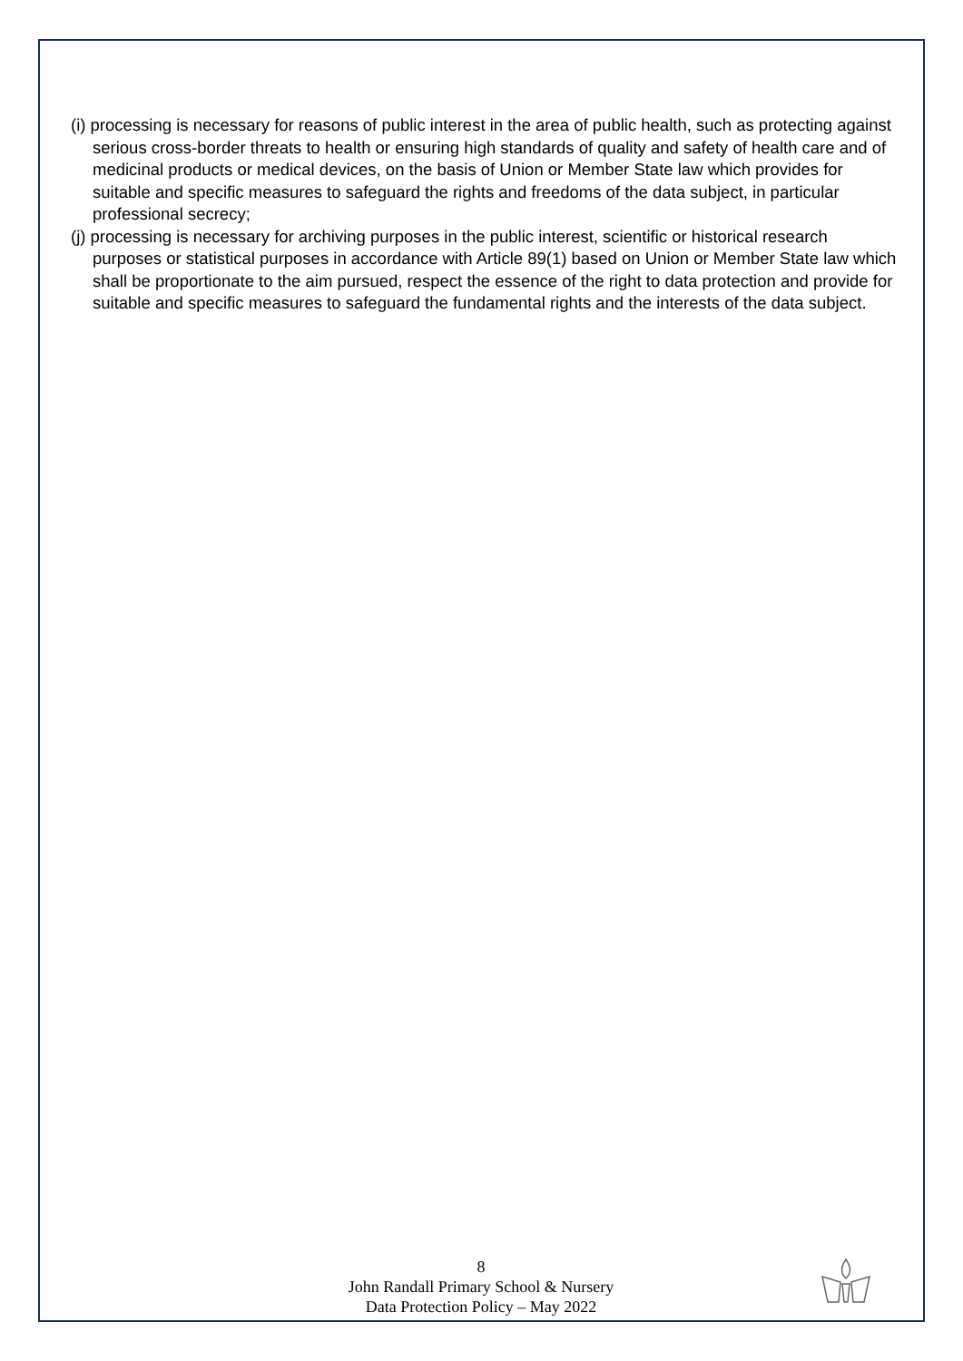(i) processing is necessary for reasons of public interest in the area of public health, such as protecting against serious cross-border threats to health or ensuring high standards of quality and safety of health care and of medicinal products or medical devices, on the basis of Union or Member State law which provides for suitable and specific measures to safeguard the rights and freedoms of the data subject, in particular professional secrecy;
(j) processing is necessary for archiving purposes in the public interest, scientific or historical research purposes or statistical purposes in accordance with Article 89(1) based on Union or Member State law which shall be proportionate to the aim pursued, respect the essence of the right to data protection and provide for suitable and specific measures to safeguard the fundamental rights and the interests of the data subject.
8
John Randall Primary School & Nursery
Data Protection Policy – May 2022